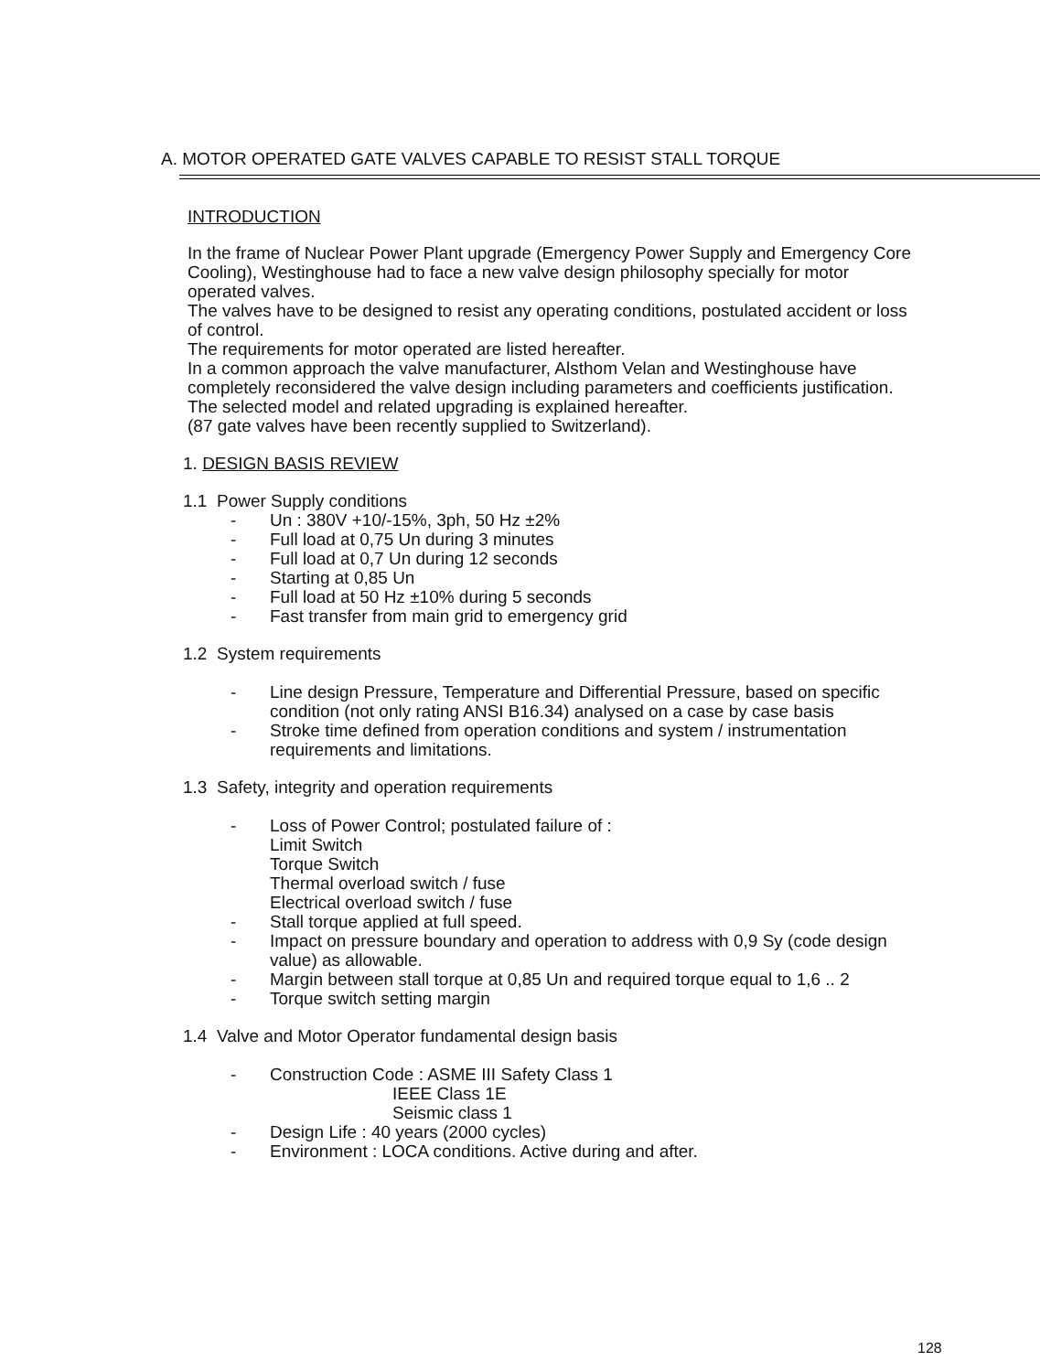A. MOTOR OPERATED GATE VALVES CAPABLE TO RESIST STALL TORQUE
INTRODUCTION
In the frame of Nuclear Power Plant upgrade (Emergency Power Supply and Emergency Core Cooling), Westinghouse had to face a new valve design philosophy specially for motor operated valves.
The valves have to be designed to resist any operating conditions, postulated accident or loss of control.
The requirements for motor operated are listed hereafter.
In a common approach the valve manufacturer, Alsthom Velan and Westinghouse have completely reconsidered the valve design including parameters and coefficients justification. The selected model and related upgrading is explained hereafter.
(87 gate valves have been recently supplied to Switzerland).
1. DESIGN BASIS REVIEW
1.1 Power Supply conditions
Un : 380V +10/-15%, 3ph, 50 Hz ±2%
Full load at 0,75 Un during 3 minutes
Full load at 0,7 Un during 12 seconds
Starting at 0,85 Un
Full load at 50 Hz ±10% during 5 seconds
Fast transfer from main grid to emergency grid
1.2 System requirements
Line design Pressure, Temperature and Differential Pressure, based on specific condition (not only rating ANSI B16.34) analysed on a case by case basis
Stroke time defined from operation conditions and system / instrumentation requirements and limitations.
1.3 Safety, integrity and operation requirements
Loss of Power Control; postulated failure of :
Limit Switch
Torque Switch
Thermal overload switch / fuse
Electrical overload switch / fuse
Stall torque applied at full speed.
Impact on pressure boundary and operation to address with 0,9 Sy (code design value) as allowable.
Margin between stall torque at 0,85 Un and required torque equal to 1,6 .. 2
Torque switch setting margin
1.4 Valve and Motor Operator fundamental design basis
Construction Code : ASME III Safety Class 1
IEEE Class 1E
Seismic class 1
Design Life : 40 years (2000 cycles)
Environment : LOCA conditions. Active during and after.
128